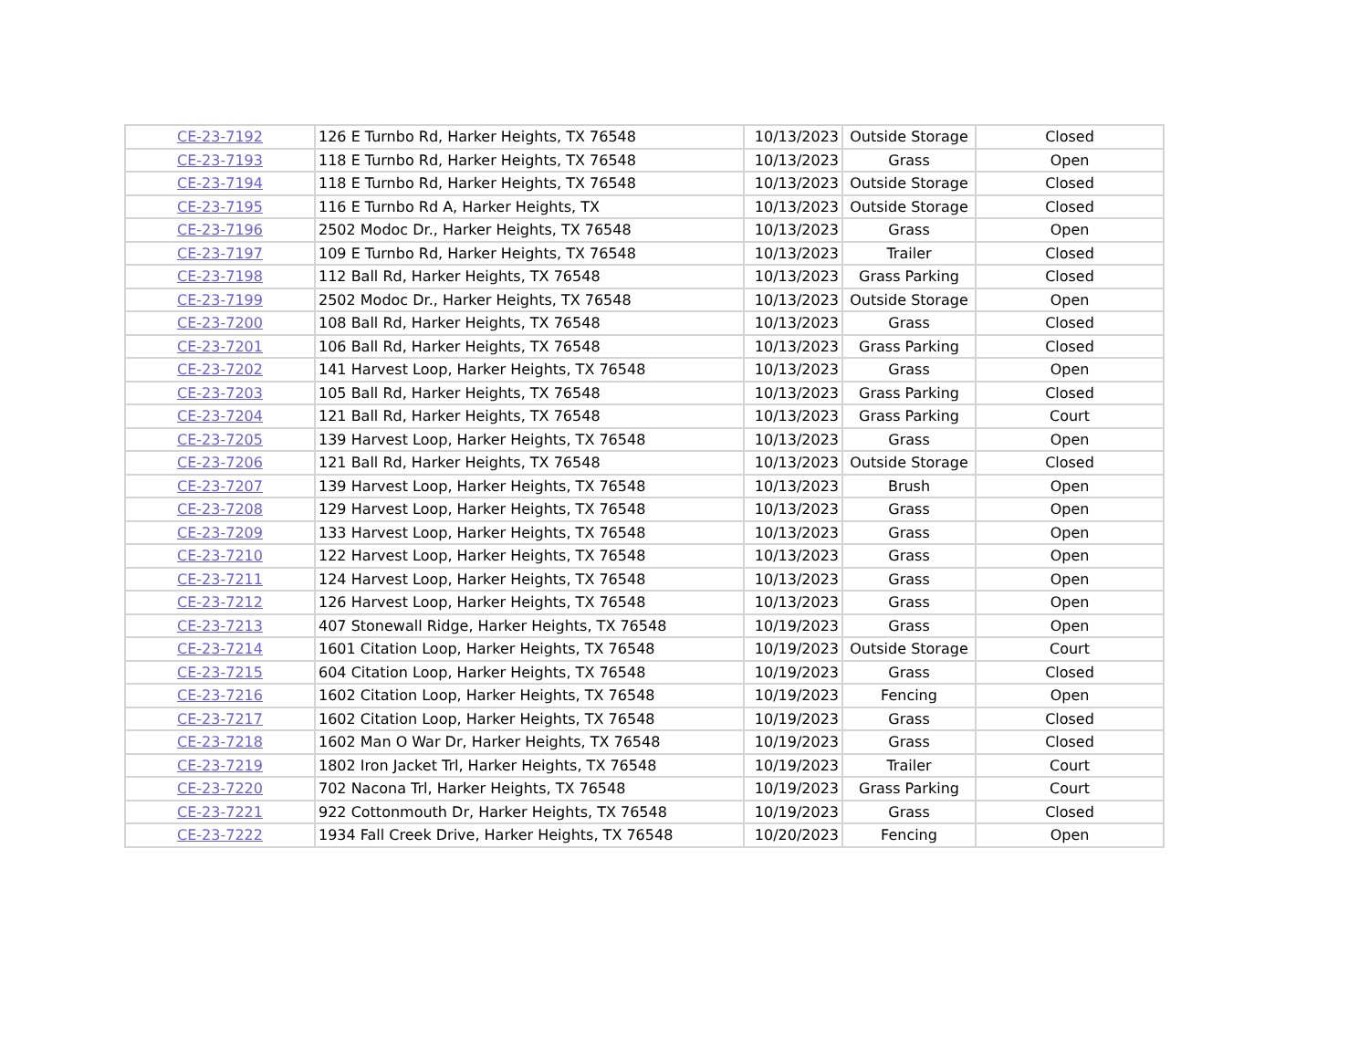| CE-23-7192 | 126 E Turnbo Rd, Harker Heights, TX 76548 | 10/13/2023 | Outside Storage | Closed |
| CE-23-7193 | 118 E Turnbo Rd, Harker Heights, TX 76548 | 10/13/2023 | Grass | Open |
| CE-23-7194 | 118 E Turnbo Rd, Harker Heights, TX 76548 | 10/13/2023 | Outside Storage | Closed |
| CE-23-7195 | 116 E Turnbo Rd A, Harker Heights, TX | 10/13/2023 | Outside Storage | Closed |
| CE-23-7196 | 2502 Modoc Dr., Harker Heights, TX 76548 | 10/13/2023 | Grass | Open |
| CE-23-7197 | 109 E Turnbo Rd, Harker Heights, TX 76548 | 10/13/2023 | Trailer | Closed |
| CE-23-7198 | 112 Ball Rd, Harker Heights, TX 76548 | 10/13/2023 | Grass Parking | Closed |
| CE-23-7199 | 2502 Modoc Dr., Harker Heights, TX 76548 | 10/13/2023 | Outside Storage | Open |
| CE-23-7200 | 108 Ball Rd, Harker Heights, TX 76548 | 10/13/2023 | Grass | Closed |
| CE-23-7201 | 106 Ball Rd, Harker Heights, TX 76548 | 10/13/2023 | Grass Parking | Closed |
| CE-23-7202 | 141 Harvest Loop, Harker Heights, TX 76548 | 10/13/2023 | Grass | Open |
| CE-23-7203 | 105 Ball Rd, Harker Heights, TX 76548 | 10/13/2023 | Grass Parking | Closed |
| CE-23-7204 | 121 Ball Rd, Harker Heights, TX 76548 | 10/13/2023 | Grass Parking | Court |
| CE-23-7205 | 139 Harvest Loop, Harker Heights, TX 76548 | 10/13/2023 | Grass | Open |
| CE-23-7206 | 121 Ball Rd, Harker Heights, TX 76548 | 10/13/2023 | Outside Storage | Closed |
| CE-23-7207 | 139 Harvest Loop, Harker Heights, TX 76548 | 10/13/2023 | Brush | Open |
| CE-23-7208 | 129 Harvest Loop, Harker Heights, TX 76548 | 10/13/2023 | Grass | Open |
| CE-23-7209 | 133 Harvest Loop, Harker Heights, TX 76548 | 10/13/2023 | Grass | Open |
| CE-23-7210 | 122 Harvest Loop, Harker Heights, TX 76548 | 10/13/2023 | Grass | Open |
| CE-23-7211 | 124 Harvest Loop, Harker Heights, TX 76548 | 10/13/2023 | Grass | Open |
| CE-23-7212 | 126 Harvest Loop, Harker Heights, TX 76548 | 10/13/2023 | Grass | Open |
| CE-23-7213 | 407 Stonewall Ridge, Harker Heights, TX 76548 | 10/19/2023 | Grass | Open |
| CE-23-7214 | 1601 Citation Loop, Harker Heights, TX 76548 | 10/19/2023 | Outside Storage | Court |
| CE-23-7215 | 604 Citation Loop, Harker Heights, TX 76548 | 10/19/2023 | Grass | Closed |
| CE-23-7216 | 1602 Citation Loop, Harker Heights, TX 76548 | 10/19/2023 | Fencing | Open |
| CE-23-7217 | 1602 Citation Loop, Harker Heights, TX 76548 | 10/19/2023 | Grass | Closed |
| CE-23-7218 | 1602 Man O War Dr, Harker Heights, TX 76548 | 10/19/2023 | Grass | Closed |
| CE-23-7219 | 1802 Iron Jacket Trl, Harker Heights, TX 76548 | 10/19/2023 | Trailer | Court |
| CE-23-7220 | 702 Nacona Trl, Harker Heights, TX 76548 | 10/19/2023 | Grass Parking | Court |
| CE-23-7221 | 922 Cottonmouth Dr, Harker Heights, TX 76548 | 10/19/2023 | Grass | Closed |
| CE-23-7222 | 1934 Fall Creek Drive, Harker Heights, TX 76548 | 10/20/2023 | Fencing | Open |